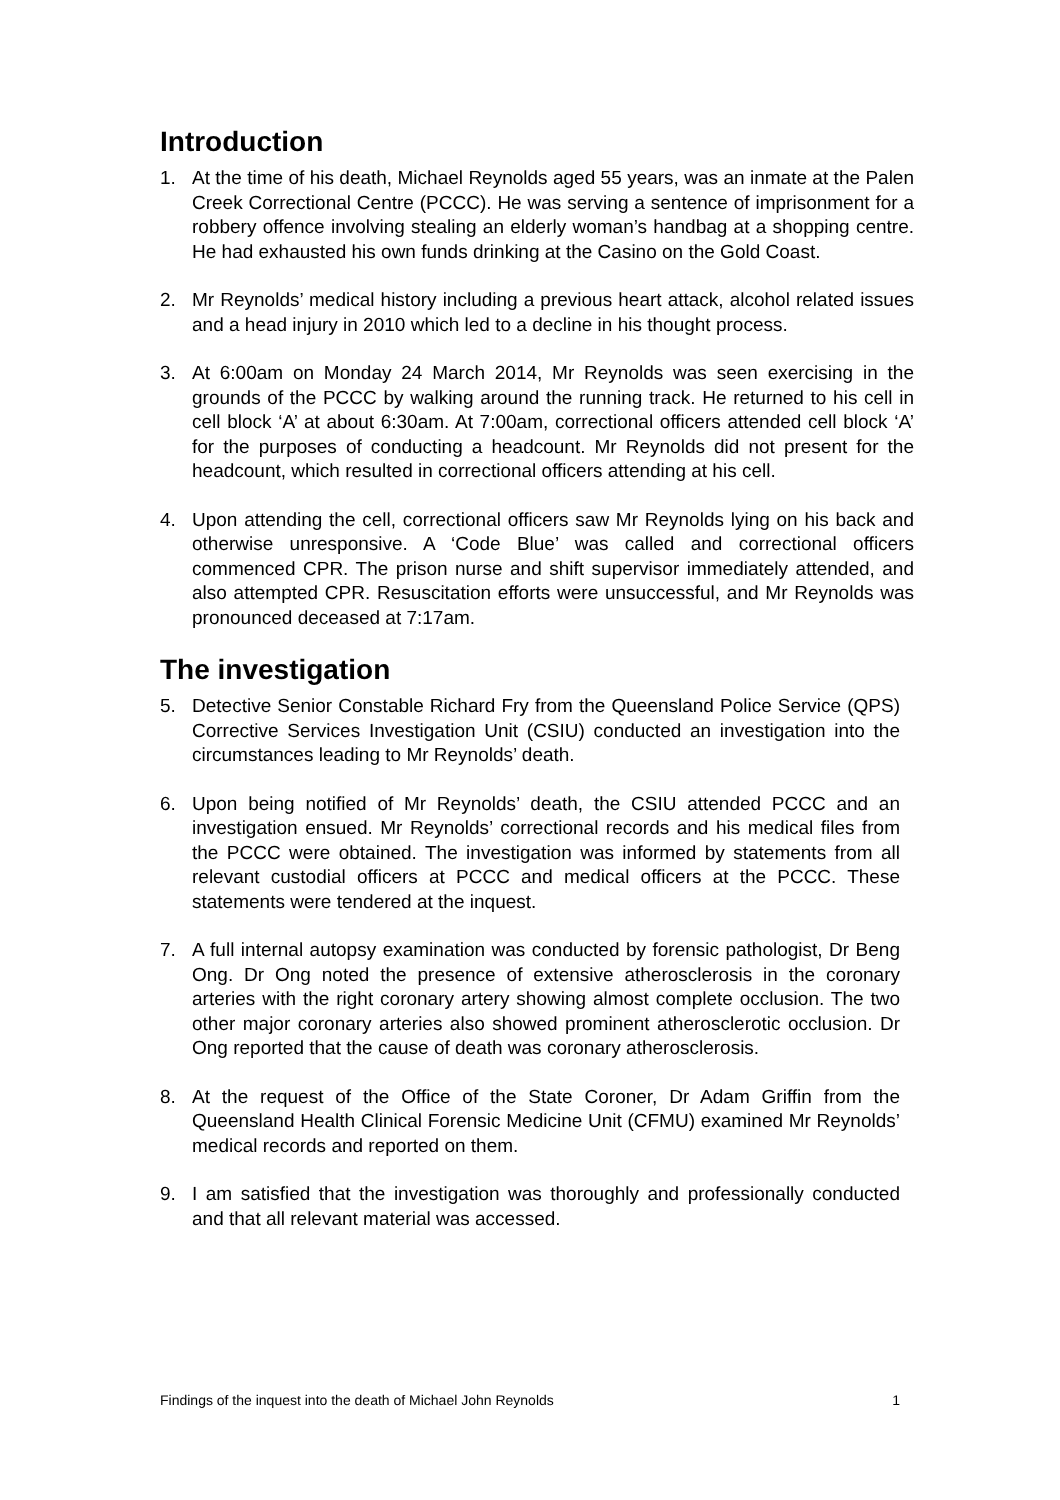Introduction
1. At the time of his death, Michael Reynolds aged 55 years, was an inmate at the Palen Creek Correctional Centre (PCCC). He was serving a sentence of imprisonment for a robbery offence involving stealing an elderly woman’s handbag at a shopping centre. He had exhausted his own funds drinking at the Casino on the Gold Coast.
2. Mr Reynolds’ medical history including a previous heart attack, alcohol related issues and a head injury in 2010 which led to a decline in his thought process.
3. At 6:00am on Monday 24 March 2014, Mr Reynolds was seen exercising in the grounds of the PCCC by walking around the running track. He returned to his cell in cell block ‘A’ at about 6:30am. At 7:00am, correctional officers attended cell block ‘A’ for the purposes of conducting a headcount. Mr Reynolds did not present for the headcount, which resulted in correctional officers attending at his cell.
4. Upon attending the cell, correctional officers saw Mr Reynolds lying on his back and otherwise unresponsive. A ‘Code Blue’ was called and correctional officers commenced CPR. The prison nurse and shift supervisor immediately attended, and also attempted CPR. Resuscitation efforts were unsuccessful, and Mr Reynolds was pronounced deceased at 7:17am.
The investigation
5. Detective Senior Constable Richard Fry from the Queensland Police Service (QPS) Corrective Services Investigation Unit (CSIU) conducted an investigation into the circumstances leading to Mr Reynolds’ death.
6. Upon being notified of Mr Reynolds’ death, the CSIU attended PCCC and an investigation ensued. Mr Reynolds’ correctional records and his medical files from the PCCC were obtained. The investigation was informed by statements from all relevant custodial officers at PCCC and medical officers at the PCCC. These statements were tendered at the inquest.
7. A full internal autopsy examination was conducted by forensic pathologist, Dr Beng Ong. Dr Ong noted the presence of extensive atherosclerosis in the coronary arteries with the right coronary artery showing almost complete occlusion. The two other major coronary arteries also showed prominent atherosclerotic occlusion. Dr Ong reported that the cause of death was coronary atherosclerosis.
8. At the request of the Office of the State Coroner, Dr Adam Griffin from the Queensland Health Clinical Forensic Medicine Unit (CFMU) examined Mr Reynolds’ medical records and reported on them.
9. I am satisfied that the investigation was thoroughly and professionally conducted and that all relevant material was accessed.
Findings of the inquest into the death of Michael John Reynolds 1